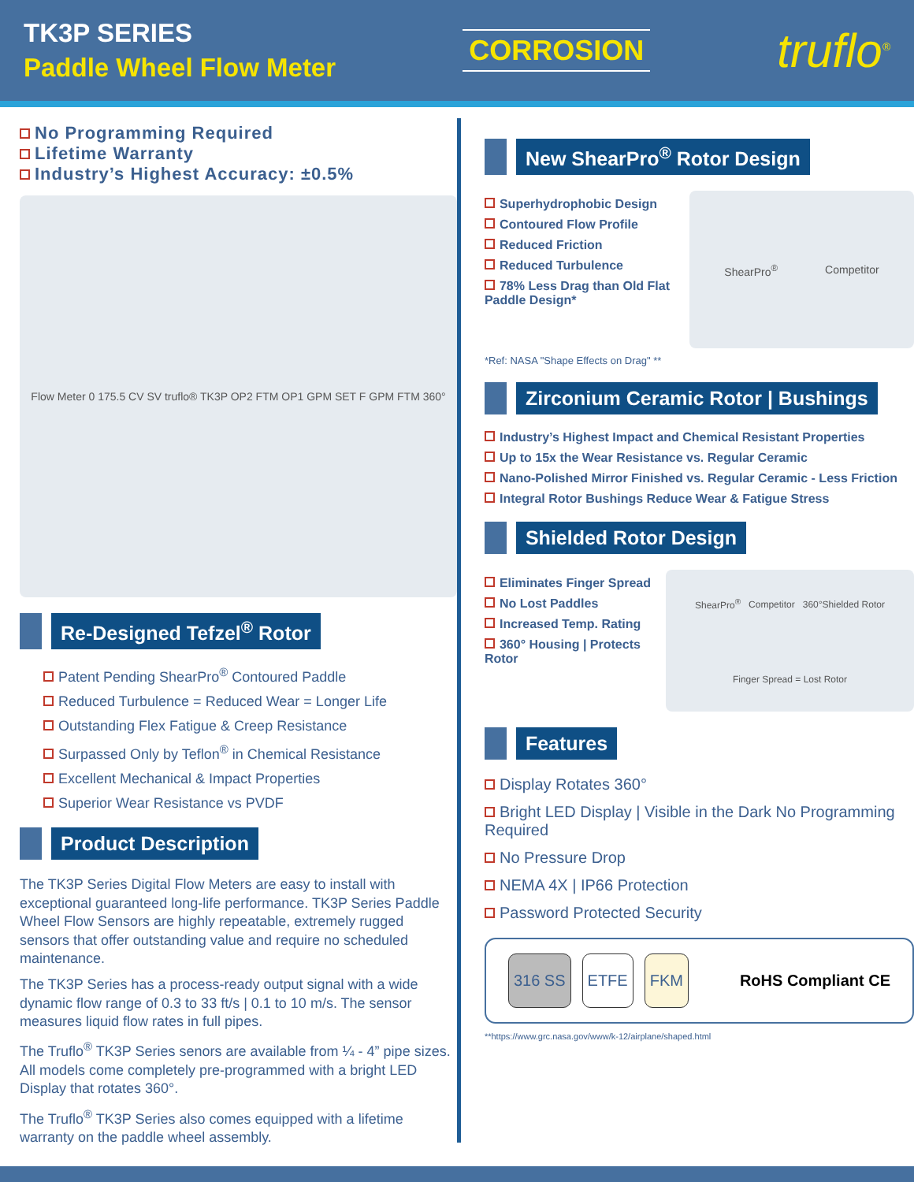TK3P SERIES
Paddle Wheel Flow Meter
CORROSION
truflo<sup>®</sup>
No Programming Required
Lifetime Warranty
Industry’s Highest Accuracy: ±0.5%
Flow Meter 0 175.5 CV SV truflo® TK3P OP2 FTM OP1 GPM SET F GPM FTM 360°
Re-Designed Tefzel<sup>®</sup> Rotor
Patent Pending ShearPro<sup>®</sup> Contoured Paddle
Reduced Turbulence = Reduced Wear = Longer Life
Outstanding Flex Fatigue & Creep Resistance
Surpassed Only by Teflon<sup>®</sup> in Chemical Resistance
Excellent Mechanical & Impact Properties
Superior Wear Resistance vs PVDF
Product Description
The TK3P Series Digital Flow Meters are easy to install with exceptional guaranteed long-life performance. TK3P Series Paddle Wheel Flow Sensors are highly repeatable, extremely rugged sensors that offer outstanding value and require no scheduled maintenance.
The TK3P Series has a process-ready output signal with a wide dynamic flow range of 0.3 to 33 ft/s | 0.1 to 10 m/s. The sensor measures liquid flow rates in full pipes.
The Truflo<sup>®</sup> TK3P Series senors are available from ¼ - 4” pipe sizes. All models come completely pre-programmed with a bright LED Display that rotates 360°.
The Truflo<sup>®</sup> TK3P Series also comes equipped with a lifetime warranty on the paddle wheel assembly.
New ShearPro<sup>®</sup> Rotor Design
Superhydrophobic Design
Contoured Flow Profile
Reduced Friction
Reduced Turbulence
78% Less Drag than Old Flat Paddle Design*
ShearPro<sup>®</sup> Competitor
*Ref: NASA "Shape Effects on Drag" **
Zirconium Ceramic Rotor | Bushings
Industry’s Highest Impact and Chemical Resistant Properties
Up to 15x the Wear Resistance vs. Regular Ceramic
Nano-Polished Mirror Finished vs. Regular Ceramic - Less Friction
Integral Rotor Bushings Reduce Wear & Fatigue Stress
Shielded Rotor Design
Eliminates Finger Spread
No Lost Paddles
Increased Temp. Rating
360° Housing | Protects Rotor
ShearPro<sup>®</sup> Competitor 360°Shielded Rotor Finger Spread = Lost Rotor
Features
Display Rotates 360°
Bright LED Display | Visible in the Dark No Programming Required
No Pressure Drop
NEMA 4X | IP66 Protection
Password Protected Security
316 SS ETFE FKM RoHS Compliant CE
**https://www.grc.nasa.gov/www/k-12/airplane/shaped.html